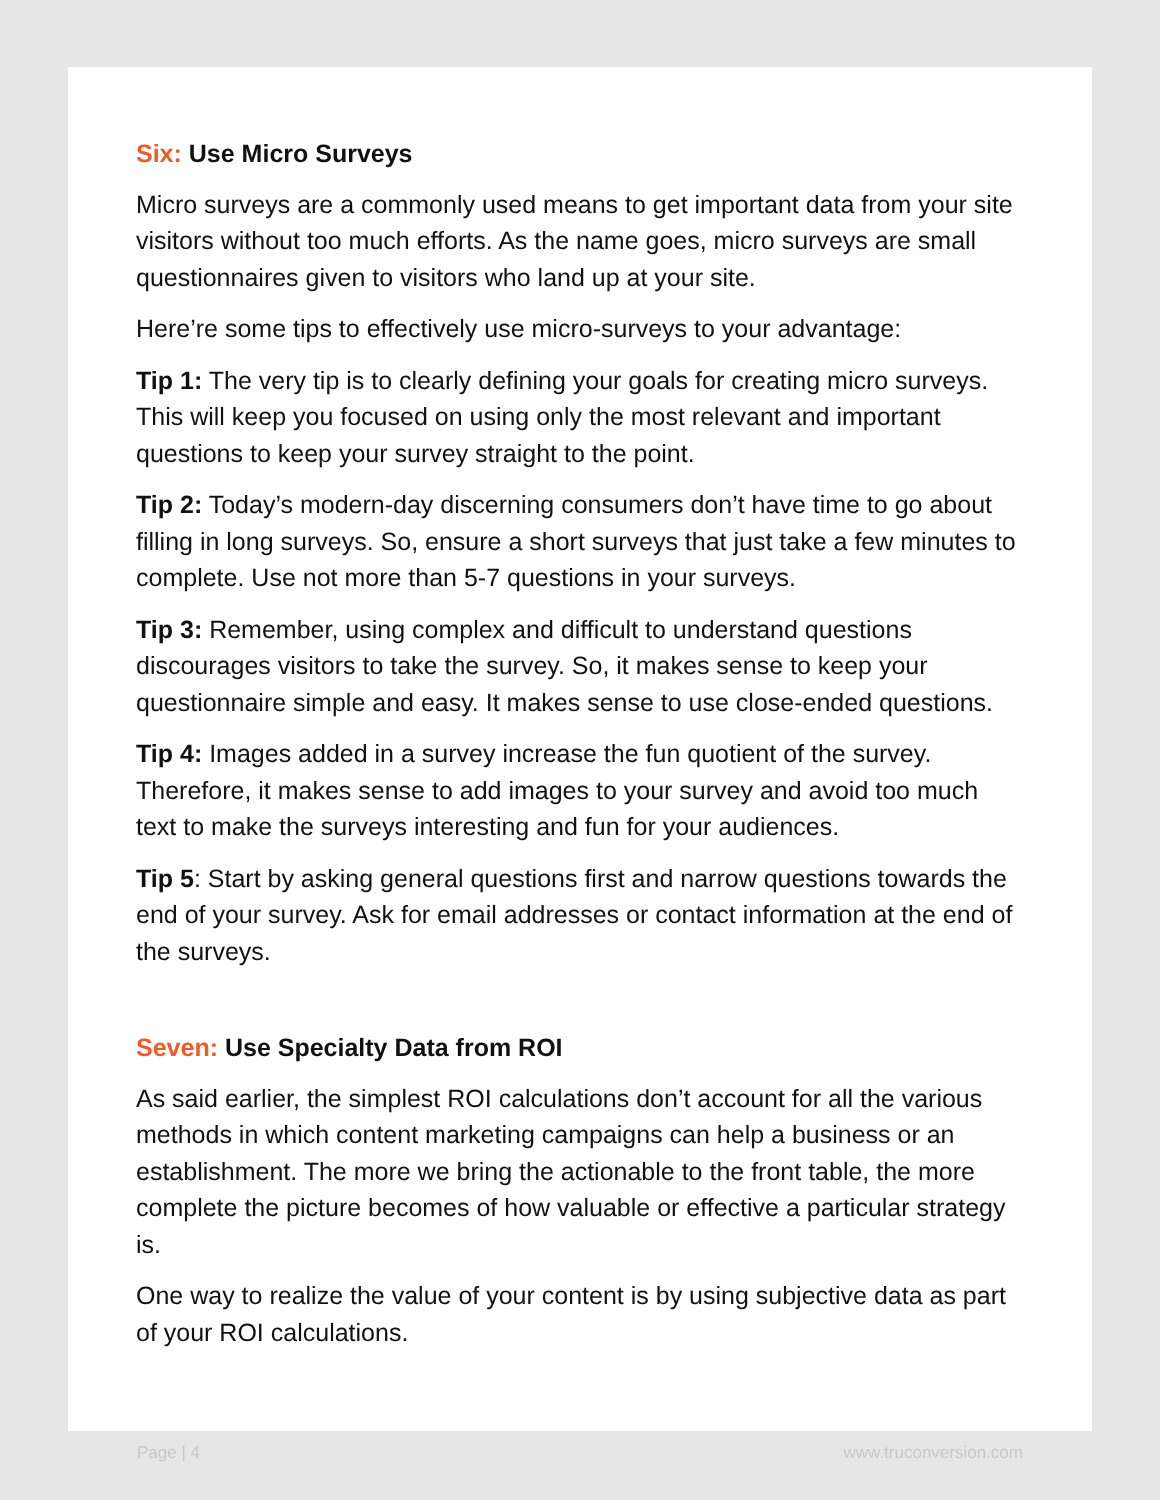Six: Use Micro Surveys
Micro surveys are a commonly used means to get important data from your site visitors without too much efforts. As the name goes, micro surveys are small questionnaires given to visitors who land up at your site.
Here’re some tips to effectively use micro-surveys to your advantage:
Tip 1: The very tip is to clearly defining your goals for creating micro surveys. This will keep you focused on using only the most relevant and important questions to keep your survey straight to the point.
Tip 2: Today’s modern-day discerning consumers don’t have time to go about filling in long surveys. So, ensure a short surveys that just take a few minutes to complete. Use not more than 5-7 questions in your surveys.
Tip 3: Remember, using complex and difficult to understand questions discourages visitors to take the survey. So, it makes sense to keep your questionnaire simple and easy. It makes sense to use close-ended questions.
Tip 4: Images added in a survey increase the fun quotient of the survey. Therefore, it makes sense to add images to your survey and avoid too much text to make the surveys interesting and fun for your audiences.
Tip 5: Start by asking general questions first and narrow questions towards the end of your survey. Ask for email addresses or contact information at the end of the surveys.
Seven: Use Specialty Data from ROI
As said earlier, the simplest ROI calculations don’t account for all the various methods in which content marketing campaigns can help a business or an establishment. The more we bring the actionable to the front table, the more complete the picture becomes of how valuable or effective a particular strategy is.
One way to realize the value of your content is by using subjective data as part of your ROI calculations.
Page | 4 www.truconversion.com